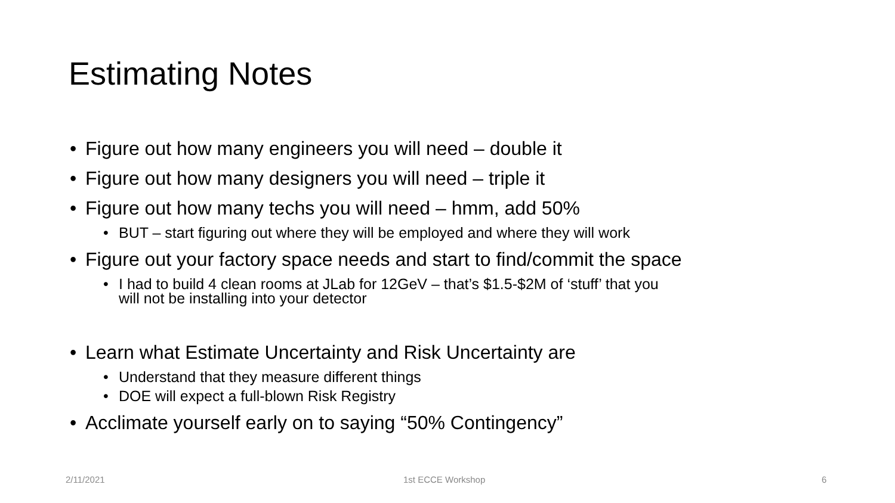Estimating Notes
• Figure out how many engineers you will need – double it
• Figure out how many designers you will need – triple it
• Figure out how many techs you will need – hmm, add 50%
• BUT – start figuring out where they will be employed and where they will work
• Figure out your factory space needs and start to find/commit the space
• I had to build 4 clean rooms at JLab for 12GeV – that’s $1.5-$2M of ‘stuff’ that you
will not be installing into your detector
• Learn what Estimate Uncertainty and Risk Uncertainty are
• Understand that they measure different things
• DOE will expect a full-blown Risk Registry
• Acclimate yourself early on to saying “50% Contingency”
2/11/2021 1st ECCE Workshop 6